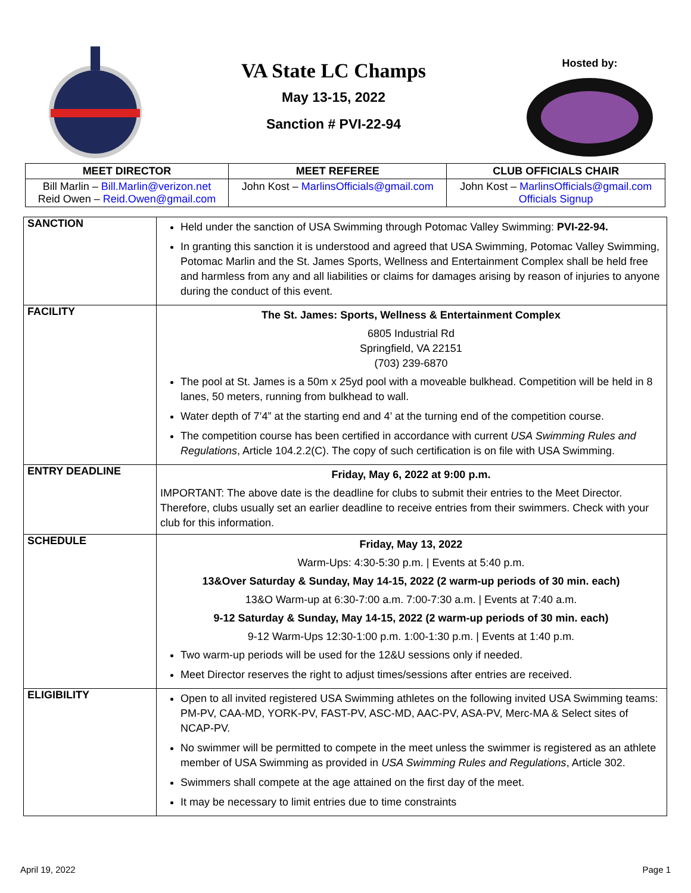VA State LC Champs
May 13-15, 2022
Sanction # PVI-22-94
Hosted by:
| MEET DIRECTOR | MEET REFEREE | CLUB OFFICIALS CHAIR |
| --- | --- | --- |
| Bill Marlin – Bill.Marlin@verizon.net Reid Owen – Reid.Owen@gmail.com | John Kost – MarlinsOfficials@gmail.com | John Kost – MarlinsOfficials@gmail.com Officials Signup |
| SANCTION | Held under the sanction of USA Swimming through Potomac Valley Swimming: PVI-22-94. In granting this sanction it is understood and agreed that USA Swimming, Potomac Valley Swimming, Potomac Marlin and the St. James Sports, Wellness and Entertainment Complex shall be held free and harmless from any and all liabilities or claims for damages arising by reason of injuries to anyone during the conduct of this event. |
| FACILITY | The St. James: Sports, Wellness & Entertainment Complex 6805 Industrial Rd Springfield, VA 22151 (703) 239-6870 The pool at St. James is a 50m x 25yd pool with a moveable bulkhead. Competition will be held in 8 lanes, 50 meters, running from bulkhead to wall. Water depth of 7’4” at the starting end and 4’ at the turning end of the competition course. The competition course has been certified in accordance with current USA Swimming Rules and Regulations , Article 104.2.2(C). The copy of such certification is on file with USA Swimming. |
| ENTRY DEADLINE | Friday, May 6, 2022 at 9:00 p.m. IMPORTANT: The above date is the deadline for clubs to submit their entries to the Meet Director. Therefore, clubs usually set an earlier deadline to receive entries from their swimmers. Check with your club for this information. |
| SCHEDULE | Friday, May 13, 2022 Warm-Ups: 4:30-5:30 p.m. / Events at 5:40 p.m. 13&Over Saturday & Sunday, May 14-15, 2022 (2 warm-up periods of 30 min. each) 13&O Warm-up at 6:30-7:00 a.m. 7:00-7:30 a.m. / Events at 7:40 a.m. 9-12 Saturday & Sunday, May 14-15, 2022 (2 warm-up periods of 30 min. each) 9-12 Warm-Ups 12:30-1:00 p.m. 1:00-1:30 p.m. / Events at 1:40 p.m. Two warm-up periods will be used for the 12&U sessions only if needed. Meet Director reserves the right to adjust times/sessions after entries are received. |
| ELIGIBILITY | Open to all invited registered USA Swimming athletes on the following invited USA Swimming teams: PM-PV, CAA-MD, YORK-PV, FAST-PV, ASC-MD, AAC-PV, ASA-PV, Merc-MA & Select sites of NCAP-PV. No swimmer will be permitted to compete in the meet unless the swimmer is registered as an athlete member of USA Swimming as provided in USA Swimming Rules and Regulations , Article 302. Swimmers shall compete at the age attained on the first day of the meet. It may be necessary to limit entries due to time constraints |
April 19, 2022 Page 1